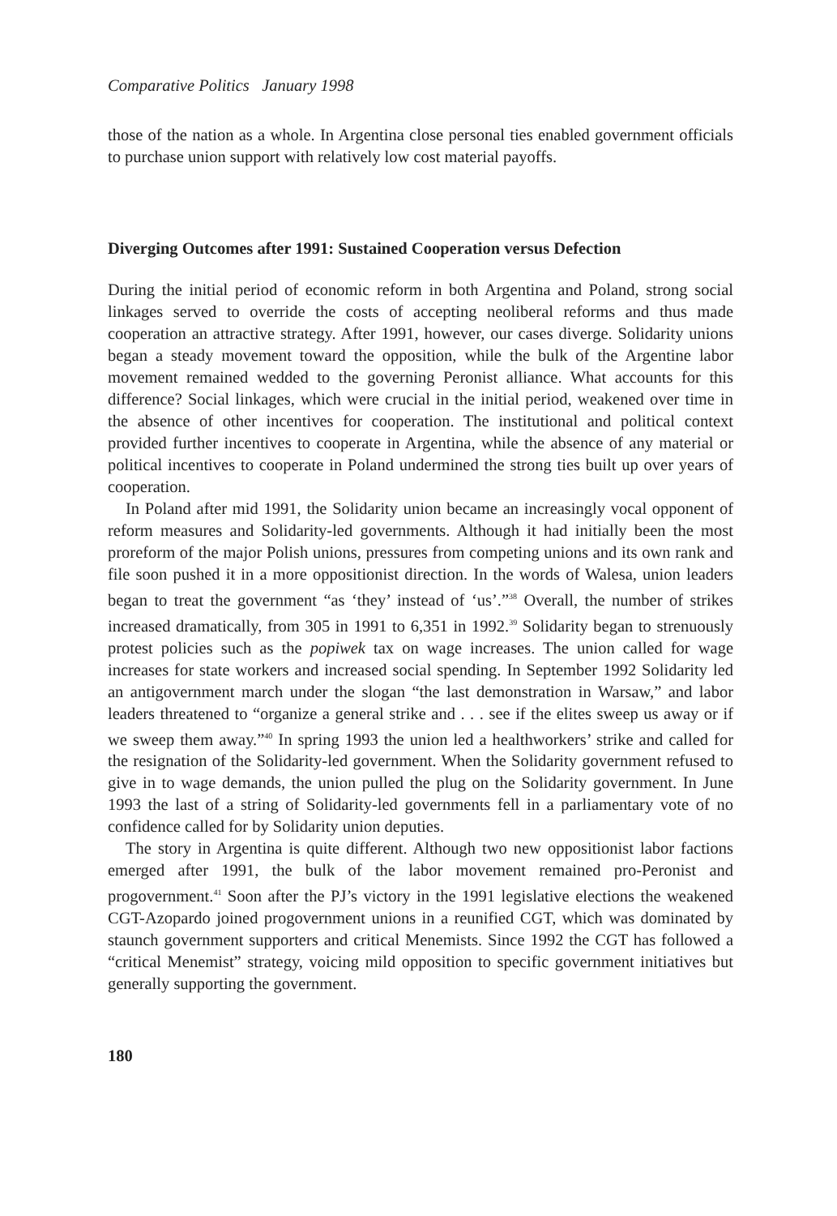Comparative Politics January 1998
those of the nation as a whole. In Argentina close personal ties enabled government officials to purchase union support with relatively low cost material payoffs.
Diverging Outcomes after 1991: Sustained Cooperation versus Defection
During the initial period of economic reform in both Argentina and Poland, strong social linkages served to override the costs of accepting neoliberal reforms and thus made cooperation an attractive strategy. After 1991, however, our cases diverge. Solidarity unions began a steady movement toward the opposition, while the bulk of the Argentine labor movement remained wedded to the governing Peronist alliance. What accounts for this difference? Social linkages, which were crucial in the initial period, weakened over time in the absence of other incentives for cooperation. The institutional and political context provided further incentives to cooperate in Argentina, while the absence of any material or political incentives to cooperate in Poland undermined the strong ties built up over years of cooperation.
In Poland after mid 1991, the Solidarity union became an increasingly vocal opponent of reform measures and Solidarity-led governments. Although it had initially been the most proreform of the major Polish unions, pressures from competing unions and its own rank and file soon pushed it in a more oppositionist direction. In the words of Walesa, union leaders began to treat the government “as ‘they’ instead of ‘us’.”<sup>38</sup> Overall, the number of strikes increased dramatically, from 305 in 1991 to 6,351 in 1992.<sup>39</sup> Solidarity began to strenuously protest policies such as the popiwek tax on wage increases. The union called for wage increases for state workers and increased social spending. In September 1992 Solidarity led an antigovernment march under the slogan “the last demonstration in Warsaw,” and labor leaders threatened to “organize a general strike and . . . see if the elites sweep us away or if we sweep them away.”<sup>40</sup> In spring 1993 the union led a healthworkers’ strike and called for the resignation of the Solidarity-led government. When the Solidarity government refused to give in to wage demands, the union pulled the plug on the Solidarity government. In June 1993 the last of a string of Solidarity-led governments fell in a parliamentary vote of no confidence called for by Solidarity union deputies.
The story in Argentina is quite different. Although two new oppositionist labor factions emerged after 1991, the bulk of the labor movement remained pro-Peronist and progovernment.<sup>41</sup> Soon after the PJ’s victory in the 1991 legislative elections the weakened CGT-Azopardo joined progovernment unions in a reunified CGT, which was dominated by staunch government supporters and critical Menemists. Since 1992 the CGT has followed a “critical Menemist” strategy, voicing mild opposition to specific government initiatives but generally supporting the government.
180